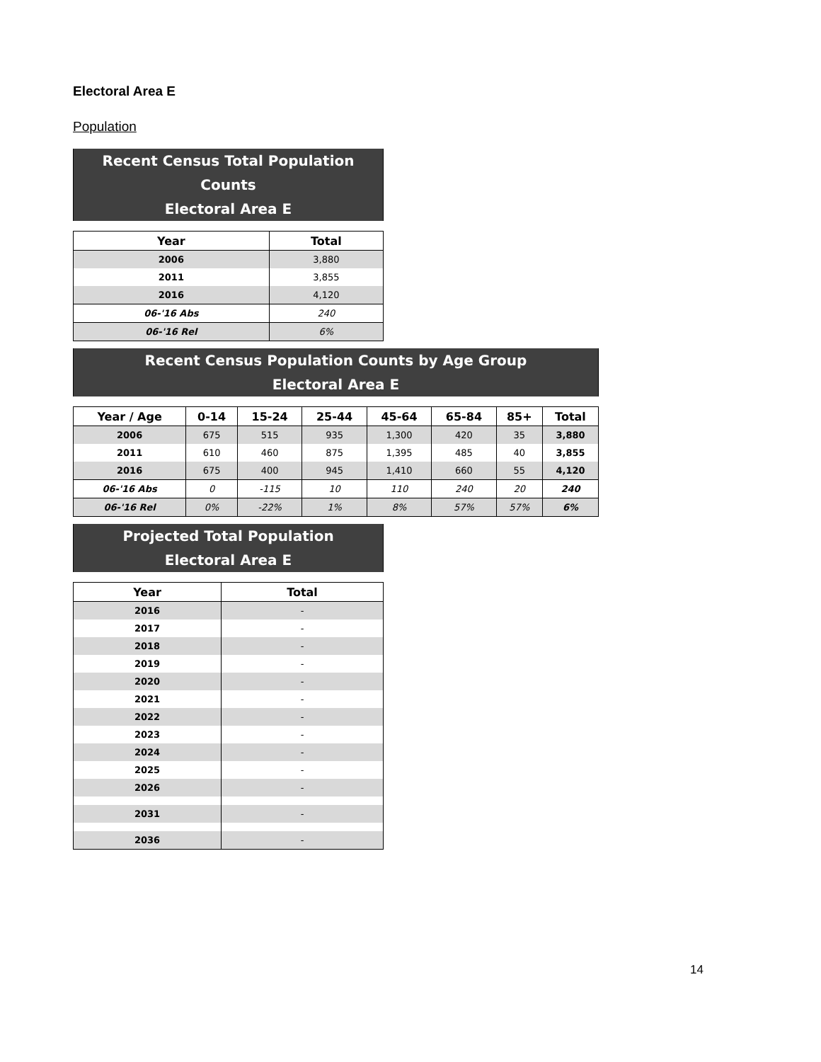Electoral Area E
Population
| Recent Census Total Population Counts Electoral Area E | |
| Year | Total |
| 2006 | 3,880 |
| 2011 | 3,855 |
| 2016 | 4,120 |
| 06-'16 Abs | 240 |
| 06-'16 Rel | 6% |
| Recent Census Population Counts by Age Group Electoral Area E | | | | | | | |
| Year / Age | 0-14 | 15-24 | 25-44 | 45-64 | 65-84 | 85+ | Total |
| 2006 | 675 | 515 | 935 | 1,300 | 420 | 35 | 3,880 |
| 2011 | 610 | 460 | 875 | 1,395 | 485 | 40 | 3,855 |
| 2016 | 675 | 400 | 945 | 1,410 | 660 | 55 | 4,120 |
| 06-'16 Abs | 0 | -115 | 10 | 110 | 240 | 20 | 240 |
| 06-'16 Rel | 0% | -22% | 1% | 8% | 57% | 57% | 6% |
| Projected Total Population Electoral Area E | |
| Year | Total |
| 2016 | - |
| 2017 | - |
| 2018 | - |
| 2019 | - |
| 2020 | - |
| 2021 | - |
| 2022 | - |
| 2023 | - |
| 2024 | - |
| 2025 | - |
| 2026 | - |
| 2031 | - |
| 2036 | - |
14